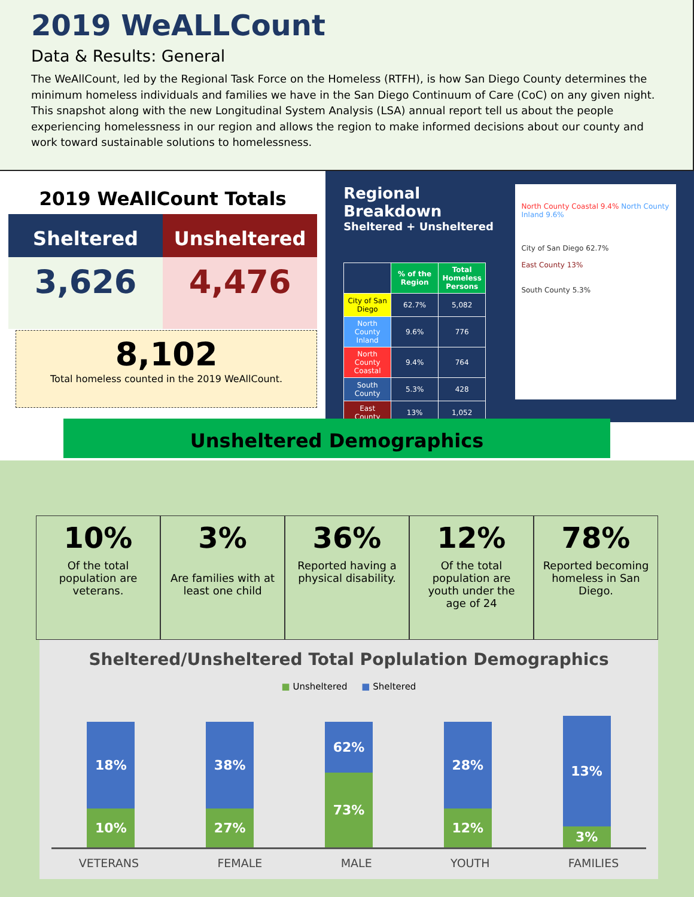2019 WeALLCount
Data & Results: General
The WeAllCount, led by the Regional Task Force on the Homeless (RTFH), is how San Diego County determines the minimum homeless individuals and families we have in the San Diego Continuum of Care (CoC) on any given night. This snapshot along with the new Longitudinal System Analysis (LSA) annual report tell us about the people experiencing homelessness in our region and allows the region to make informed decisions about our county and work toward sustainable solutions to homelessness.
2019 WeAllCount Totals
Sheltered Unsheltered
3,626 4,476
8,102
Total homeless counted in the 2019 WeAllCount.
Regional Breakdown
Sheltered + Unsheltered
| | % of the Region | Total Homeless Persons |
| --- | --- | --- |
| City of San Diego | 62.7% | 5,082 |
| North County Inland | 9.6% | 776 |
| North County Coastal | 9.4% | 764 |
| South County | 5.3% | 428 |
| East County | 13% | 1,052 |
North County Coastal 9.4% North County Inland 9.6%
City of San Diego 62.7%
East County 13%
South County 5.3%
Unsheltered Demographics
10%
Of the total population are veterans.
3%
Are families with at least one child
36%
Reported having a physical disability.
12%
Of the total population are youth under the age of 24
78%
Reported becoming homeless in San Diego.
Sheltered/Unsheltered Total Poplulation Demographics
■ Unsheltered ■ Sheltered
18%
10%
38%
27%
62%
73%
28%
12%
13%
3%
VETERANS FEMALE MALE YOUTH FAMILIES